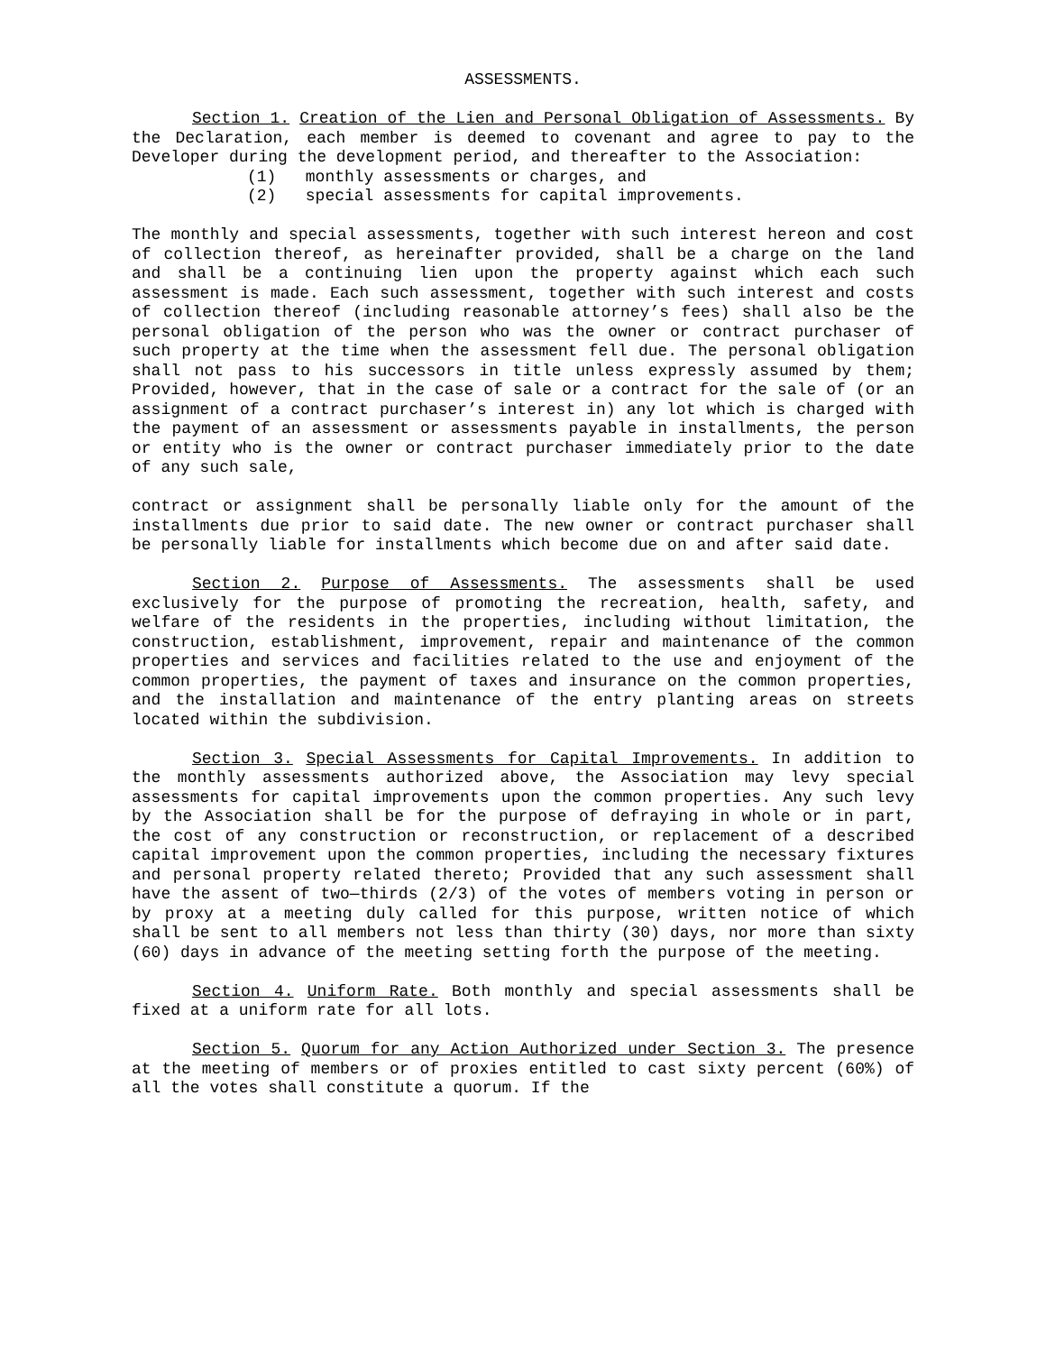ASSESSMENTS.
Section 1. Creation of the Lien and Personal Obligation of Assessments. By the Declaration, each member is deemed to covenant and agree to pay to the Developer during the development period, and thereafter to the Association:
(1) monthly assessments or charges, and
(2) special assessments for capital improvements.
The monthly and special assessments, together with such interest hereon and cost of collection thereof, as hereinafter provided, shall be a charge on the land and shall be a continuing lien upon the property against which each such assessment is made. Each such assessment, together with such interest and costs of collection thereof (including reasonable attorney’s fees) shall also be the personal obligation of the person who was the owner or contract purchaser of such property at the time when the assessment fell due. The personal obligation shall not pass to his successors in title unless expressly assumed by them; Provided, however, that in the case of sale or a contract for the sale of (or an assignment of a contract purchaser’s interest in) any lot which is charged with the payment of an assessment or assessments payable in installments, the person or entity who is the owner or contract purchaser immediately prior to the date of any such sale,
contract or assignment shall be personally liable only for the amount of the installments due prior to said date. The new owner or contract purchaser shall be personally liable for installments which become due on and after said date.
Section 2. Purpose of Assessments. The assessments shall be used exclusively for the purpose of promoting the recreation, health, safety, and welfare of the residents in the properties, including without limitation, the construction, establishment, improvement, repair and maintenance of the common properties and services and facilities related to the use and enjoyment of the common properties, the payment of taxes and insurance on the common properties, and the installation and maintenance of the entry planting areas on streets located within the subdivision.
Section 3. Special Assessments for Capital Improvements. In addition to the monthly assessments authorized above, the Association may levy special assessments for capital improvements upon the common properties. Any such levy by the Association shall be for the purpose of defraying in whole or in part, the cost of any construction or reconstruction, or replacement of a described capital improvement upon the common properties, including the necessary fixtures and personal property related thereto; Provided that any such assessment shall have the assent of two—thirds (2/3) of the votes of members voting in person or by proxy at a meeting duly called for this purpose, written notice of which shall be sent to all members not less than thirty (30) days, nor more than sixty (60) days in advance of the meeting setting forth the purpose of the meeting.
Section 4. Uniform Rate. Both monthly and special assessments shall be fixed at a uniform rate for all lots.
Section 5. Quorum for any Action Authorized under Section 3. The presence at the meeting of members or of proxies entitled to cast sixty percent (60%) of all the votes shall constitute a quorum. If the